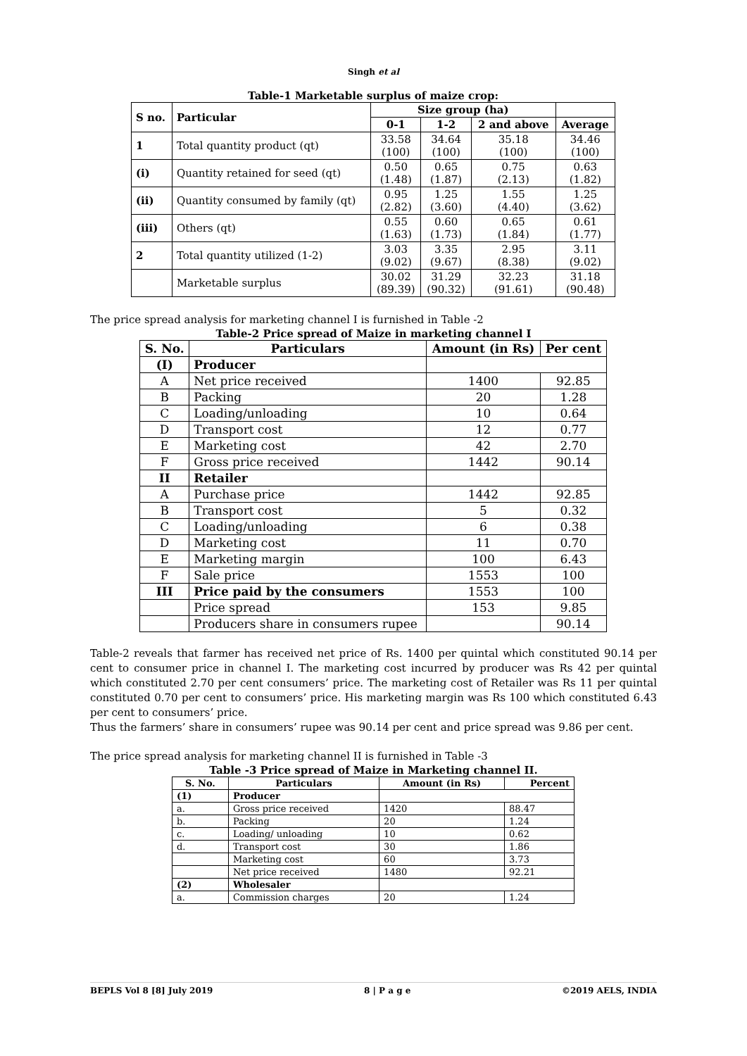Singh et al
Table-1 Marketable surplus of maize crop:
| S no. | Particular | Size group (ha) | | | |
| --- | --- | --- | --- | --- | --- |
| | | 0-1 | 1-2 | 2 and above | Average |
| 1 | Total quantity product (qt) | 33.58 (100) | 34.64 (100) | 35.18 (100) | 34.46 (100) |
| (i) | Quantity retained for seed (qt) | 0.50 (1.48) | 0.65 (1.87) | 0.75 (2.13) | 0.63 (1.82) |
| (ii) | Quantity consumed by family (qt) | 0.95 (2.82) | 1.25 (3.60) | 1.55 (4.40) | 1.25 (3.62) |
| (iii) | Others (qt) | 0.55 (1.63) | 0.60 (1.73) | 0.65 (1.84) | 0.61 (1.77) |
| 2 | Total quantity utilized (1-2) | 3.03 (9.02) | 3.35 (9.67) | 2.95 (8.38) | 3.11 (9.02) |
| | Marketable surplus | 30.02 (89.39) | 31.29 (90.32) | 32.23 (91.61) | 31.18 (90.48) |
The price spread analysis for marketing channel I is furnished in Table -2
Table-2 Price spread of Maize in marketing channel I
| S. No. | Particulars | Amount (in Rs) | Per cent |
| --- | --- | --- | --- |
| (I) | Producer | | |
| A | Net price received | 1400 | 92.85 |
| B | Packing | 20 | 1.28 |
| C | Loading/unloading | 10 | 0.64 |
| D | Transport cost | 12 | 0.77 |
| E | Marketing cost | 42 | 2.70 |
| F | Gross price received | 1442 | 90.14 |
| II | Retailer | | |
| A | Purchase price | 1442 | 92.85 |
| B | Transport cost | 5 | 0.32 |
| C | Loading/unloading | 6 | 0.38 |
| D | Marketing cost | 11 | 0.70 |
| E | Marketing margin | 100 | 6.43 |
| F | Sale price | 1553 | 100 |
| III | Price paid by the consumers | 1553 | 100 |
| | Price spread | 153 | 9.85 |
| | Producers share in consumers rupee | | 90.14 |
Table-2 reveals that farmer has received net price of Rs. 1400 per quintal which constituted 90.14 per cent to consumer price in channel I. The marketing cost incurred by producer was Rs 42 per quintal which constituted 2.70 per cent consumers’ price. The marketing cost of Retailer was Rs 11 per quintal constituted 0.70 per cent to consumers’ price. His marketing margin was Rs 100 which constituted 6.43 per cent to consumers’ price.
Thus the farmers’ share in consumers’ rupee was 90.14 per cent and price spread was 9.86 per cent.
The price spread analysis for marketing channel II is furnished in Table -3
Table -3 Price spread of Maize in Marketing channel II.
| S. No. | Particulars | Amount (in Rs) | Percent |
| --- | --- | --- | --- |
| (1) | Producer | | |
| a. | Gross price received | 1420 | 88.47 |
| b. | Packing | 20 | 1.24 |
| c. | Loading/ unloading | 10 | 0.62 |
| d. | Transport cost | 30 | 1.86 |
| | Marketing cost | 60 | 3.73 |
| | Net price received | 1480 | 92.21 |
| (2) | Wholesaler | | |
| a. | Commission charges | 20 | 1.24 |
BEPLS Vol 8 [8] July 2019 8 | P a g e ©2019 AELS, INDIA